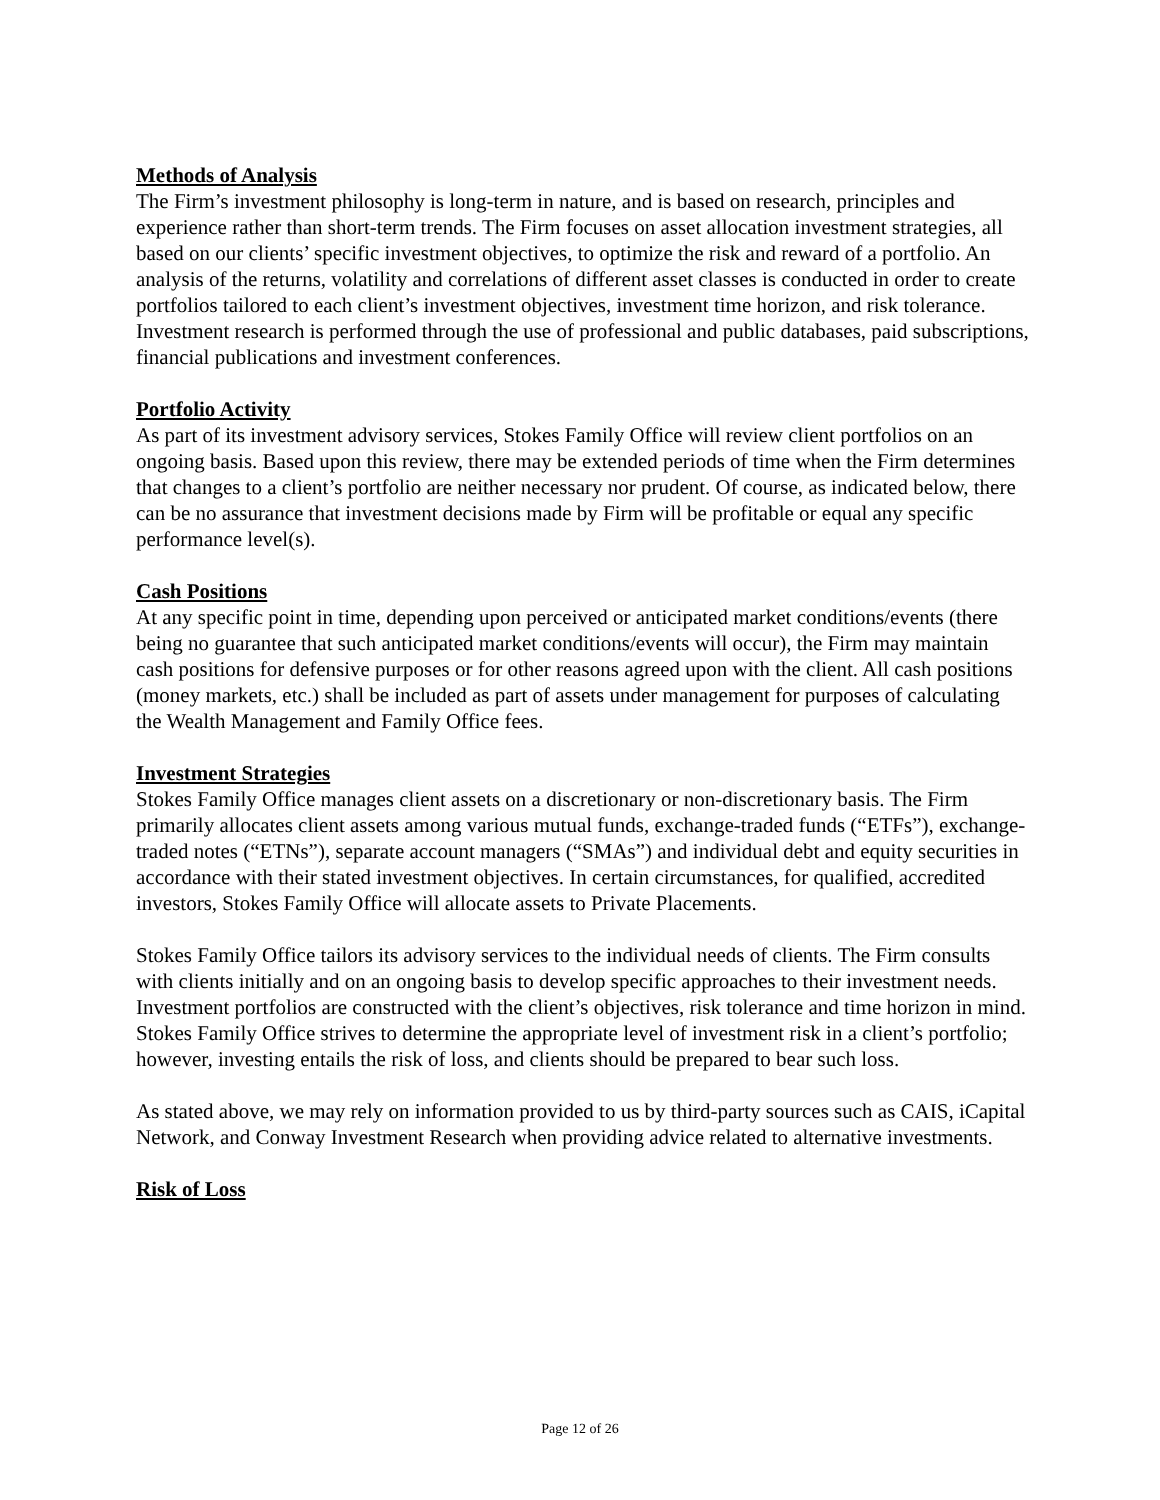Methods of Analysis
The Firm’s investment philosophy is long-term in nature, and is based on research, principles and experience rather than short-term trends. The Firm focuses on asset allocation investment strategies, all based on our clients’ specific investment objectives, to optimize the risk and reward of a portfolio. An analysis of the returns, volatility and correlations of different asset classes is conducted in order to create portfolios tailored to each client’s investment objectives, investment time horizon, and risk tolerance. Investment research is performed through the use of professional and public databases, paid subscriptions, financial publications and investment conferences.
Portfolio Activity
As part of its investment advisory services, Stokes Family Office will review client portfolios on an ongoing basis. Based upon this review, there may be extended periods of time when the Firm determines that changes to a client’s portfolio are neither necessary nor prudent. Of course, as indicated below, there can be no assurance that investment decisions made by Firm will be profitable or equal any specific performance level(s).
Cash Positions
At any specific point in time, depending upon perceived or anticipated market conditions/events (there being no guarantee that such anticipated market conditions/events will occur), the Firm may maintain cash positions for defensive purposes or for other reasons agreed upon with the client. All cash positions (money markets, etc.) shall be included as part of assets under management for purposes of calculating the Wealth Management and Family Office fees.
Investment Strategies
Stokes Family Office manages client assets on a discretionary or non-discretionary basis. The Firm primarily allocates client assets among various mutual funds, exchange-traded funds (“ETFs”), exchange-traded notes (“ETNs”), separate account managers (“SMAs”) and individual debt and equity securities in accordance with their stated investment objectives. In certain circumstances, for qualified, accredited investors, Stokes Family Office will allocate assets to Private Placements.
Stokes Family Office tailors its advisory services to the individual needs of clients. The Firm consults with clients initially and on an ongoing basis to develop specific approaches to their investment needs. Investment portfolios are constructed with the client’s objectives, risk tolerance and time horizon in mind. Stokes Family Office strives to determine the appropriate level of investment risk in a client’s portfolio; however, investing entails the risk of loss, and clients should be prepared to bear such loss.
As stated above, we may rely on information provided to us by third-party sources such as CAIS, iCapital Network, and Conway Investment Research when providing advice related to alternative investments.
Risk of Loss
Page 12 of 26